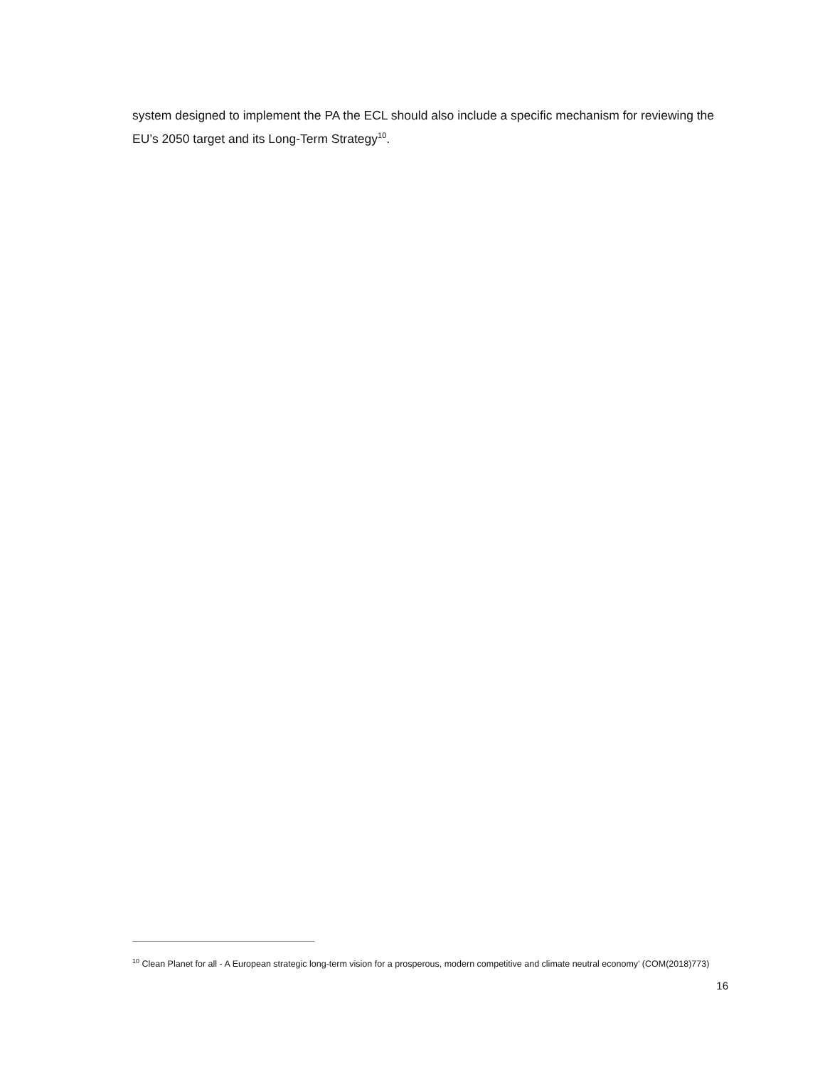system designed to implement the PA the ECL should also include a specific mechanism for reviewing the EU’s 2050 target and its Long-Term Strategy<sup>10</sup>.
<sup>10</sup> Clean Planet for all - A European strategic long-term vision for a prosperous, modern competitive and climate neutral economy’ (COM(2018)773)
16